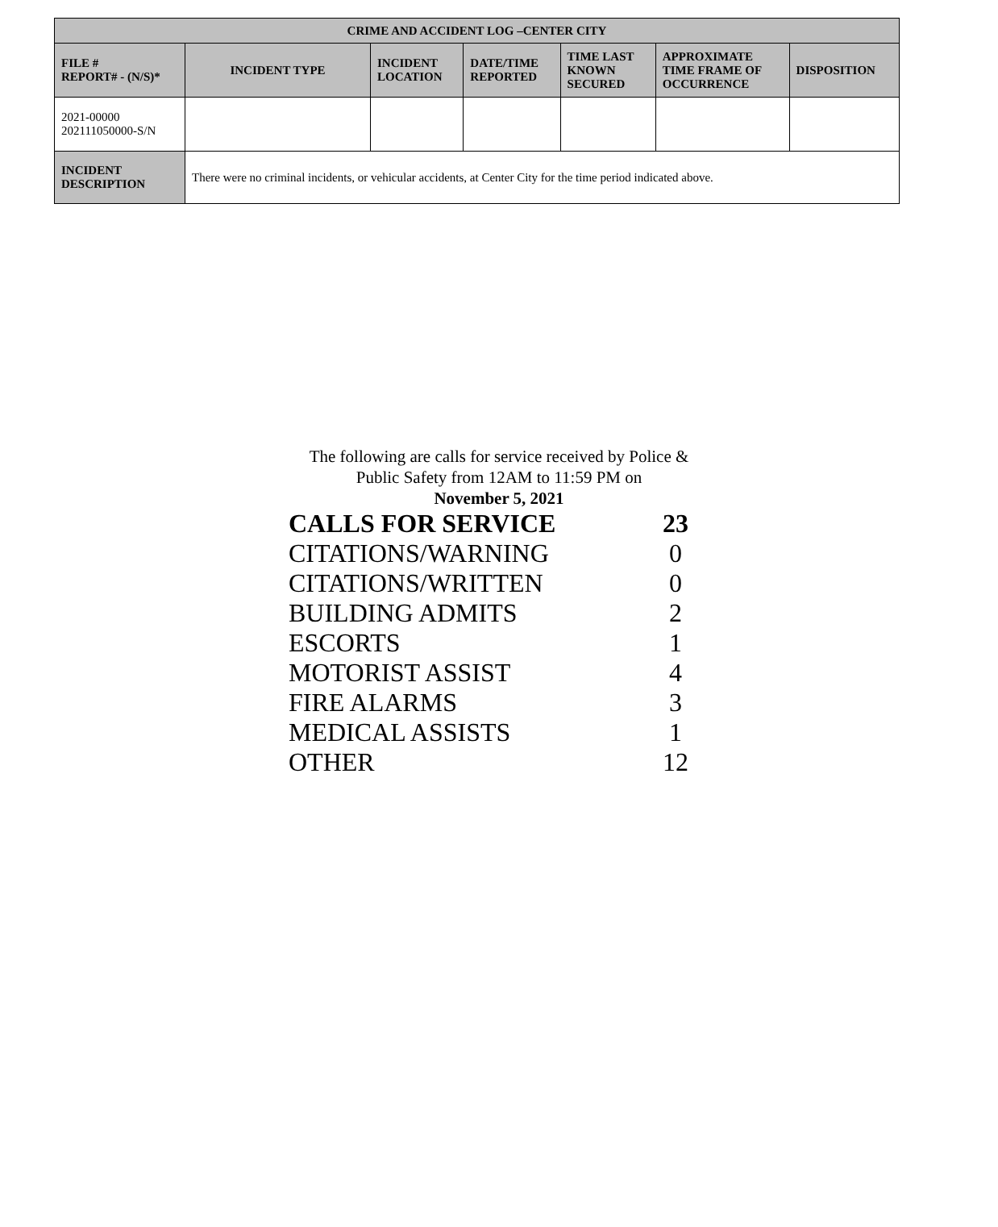| CRIME AND ACCIDENT LOG –CENTER CITY | | | | | | |
| --- | --- | --- | --- | --- | --- | --- |
| FILE # REPORT# - (N/S)* | INCIDENT TYPE | INCIDENT LOCATION | DATE/TIME REPORTED | TIME LAST KNOWN SECURED | APPROXIMATE TIME FRAME OF OCCURRENCE | DISPOSITION |
| 2021-00000 202111050000-S/N | | | | | | |
| INCIDENT DESCRIPTION | There were no criminal incidents, or vehicular accidents, at Center City for the time period indicated above. | | | | | |
The following are calls for service received by Police &
Public Safety from 12AM to 11:59 PM on
November 5, 2021
| CALLS FOR SERVICE | 23 |
| CITATIONS/WARNING | 0 |
| CITATIONS/WRITTEN | 0 |
| BUILDING ADMITS | 2 |
| ESCORTS | 1 |
| MOTORIST ASSIST | 4 |
| FIRE ALARMS | 3 |
| MEDICAL ASSISTS | 1 |
| OTHER | 12 |